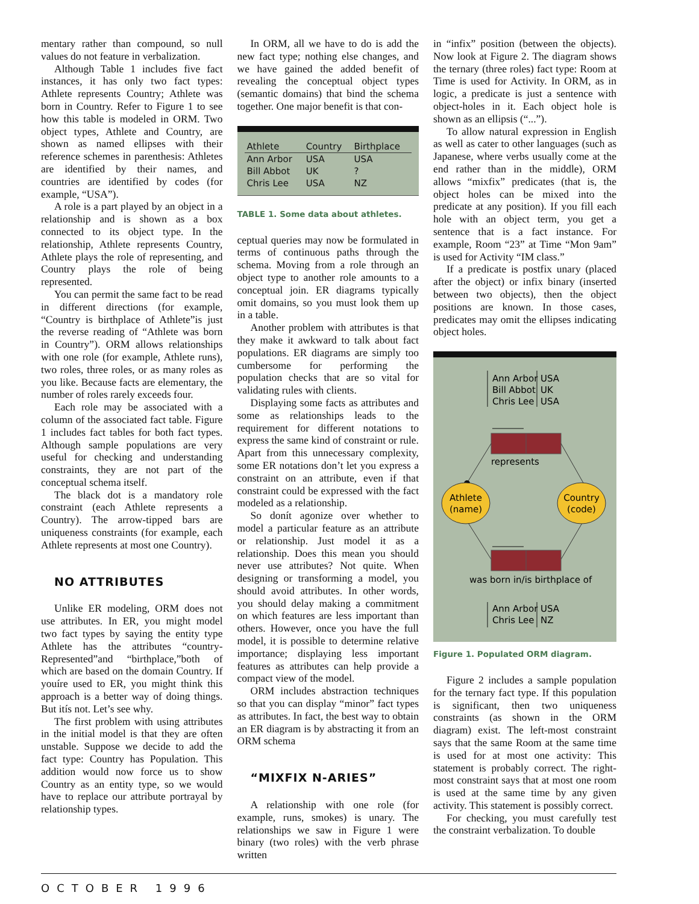mentary rather than compound, so null values do not feature in verbalization.
Although Table 1 includes five fact instances, it has only two fact types: Athlete represents Country; Athlete was born in Country. Refer to Figure 1 to see how this table is modeled in ORM. Two object types, Athlete and Country, are shown as named ellipses with their reference schemes in parenthesis: Athletes are identified by their names, and countries are identified by codes (for example, “USA”).
A role is a part played by an object in a relationship and is shown as a box connected to its object type. In the relationship, Athlete represents Country, Athlete plays the role of representing, and Country plays the role of being represented.
You can permit the same fact to be read in different directions (for example, “Country is birthplace of Athlete”is just the reverse reading of “Athlete was born in Country”). ORM allows relationships with one role (for example, Athlete runs), two roles, three roles, or as many roles as you like. Because facts are elementary, the number of roles rarely exceeds four.
Each role may be associated with a column of the associated fact table. Figure 1 includes fact tables for both fact types. Although sample populations are very useful for checking and understanding constraints, they are not part of the conceptual schema itself.
The black dot is a mandatory role constraint (each Athlete represents a Country). The arrow-tipped bars are uniqueness constraints (for example, each Athlete represents at most one Country).
NO ATTRIBUTES
Unlike ER modeling, ORM does not use attributes. In ER, you might model two fact types by saying the entity type Athlete has the attributes “country-Represented”and “birthplace,”both of which are based on the domain Country. If youíre used to ER, you might think this approach is a better way of doing things. But itís not. Let’s see why.
The first problem with using attributes in the initial model is that they are often unstable. Suppose we decide to add the fact type: Country has Population. This addition would now force us to show Country as an entity type, so we would have to replace our attribute portrayal by relationship types.
In ORM, all we have to do is add the new fact type; nothing else changes, and we have gained the added benefit of revealing the conceptual object types (semantic domains) that bind the schema together. One major benefit is that con-
| Athlete | Country | Birthplace |
| --- | --- | --- |
| Ann Arbor | USA | USA |
| Bill Abbot | UK | ? |
| Chris Lee | USA | NZ |
TABLE 1. Some data about athletes.
ceptual queries may now be formulated in terms of continuous paths through the schema. Moving from a role through an object type to another role amounts to a conceptual join. ER diagrams typically omit domains, so you must look them up in a table.
Another problem with attributes is that they make it awkward to talk about fact populations. ER diagrams are simply too cumbersome for performing the population checks that are so vital for validating rules with clients.
Displaying some facts as attributes and some as relationships leads to the requirement for different notations to express the same kind of constraint or rule. Apart from this unnecessary complexity, some ER notations don’t let you express a constraint on an attribute, even if that constraint could be expressed with the fact modeled as a relationship.
So donít agonize over whether to model a particular feature as an attribute or relationship. Just model it as a relationship. Does this mean you should never use attributes? Not quite. When designing or transforming a model, you should avoid attributes. In other words, you should delay making a commitment on which features are less important than others. However, once you have the full model, it is possible to determine relative importance; displaying less important features as attributes can help provide a compact view of the model.
ORM includes abstraction techniques so that you can display “minor” fact types as attributes. In fact, the best way to obtain an ER diagram is by abstracting it from an ORM schema
“MIXFIX N-ARIES”
A relationship with one role (for example, runs, smokes) is unary. The relationships we saw in Figure 1 were binary (two roles) with the verb phrase written
in “infix” position (between the objects). Now look at Figure 2. The diagram shows the ternary (three roles) fact type: Room at Time is used for Activity. In ORM, as in logic, a predicate is just a sentence with object-holes in it. Each object hole is shown as an ellipsis (“...”).
To allow natural expression in English as well as cater to other languages (such as Japanese, where verbs usually come at the end rather than in the middle), ORM allows “mixfix” predicates (that is, the object holes can be mixed into the predicate at any position). If you fill each hole with an object term, you get a sentence that is a fact instance. For example, Room “23” at Time “Mon 9am” is used for Activity “IM class.”
If a predicate is postfix unary (placed after the object) or infix binary (inserted between two objects), then the object positions are known. In those cases, predicates may omit the ellipses indicating object holes.
Ann Arbor
USA
Bill Abbot
UK
Chris Lee
USA
represents
Athlete
(name)
Country
(code)
was born in/is birthplace of
Ann Arbor
USA
Chris Lee
NZ
Figure 1. Populated ORM diagram.
Figure 2 includes a sample population for the ternary fact type. If this population is significant, then two uniqueness constraints (as shown in the ORM diagram) exist. The left-most constraint says that the same Room at the same time is used for at most one activity: This statement is probably correct. The right-most constraint says that at most one room is used at the same time by any given activity. This statement is possibly correct.
For checking, you must carefully test the constraint verbalization. To double
OCTOBER 1996